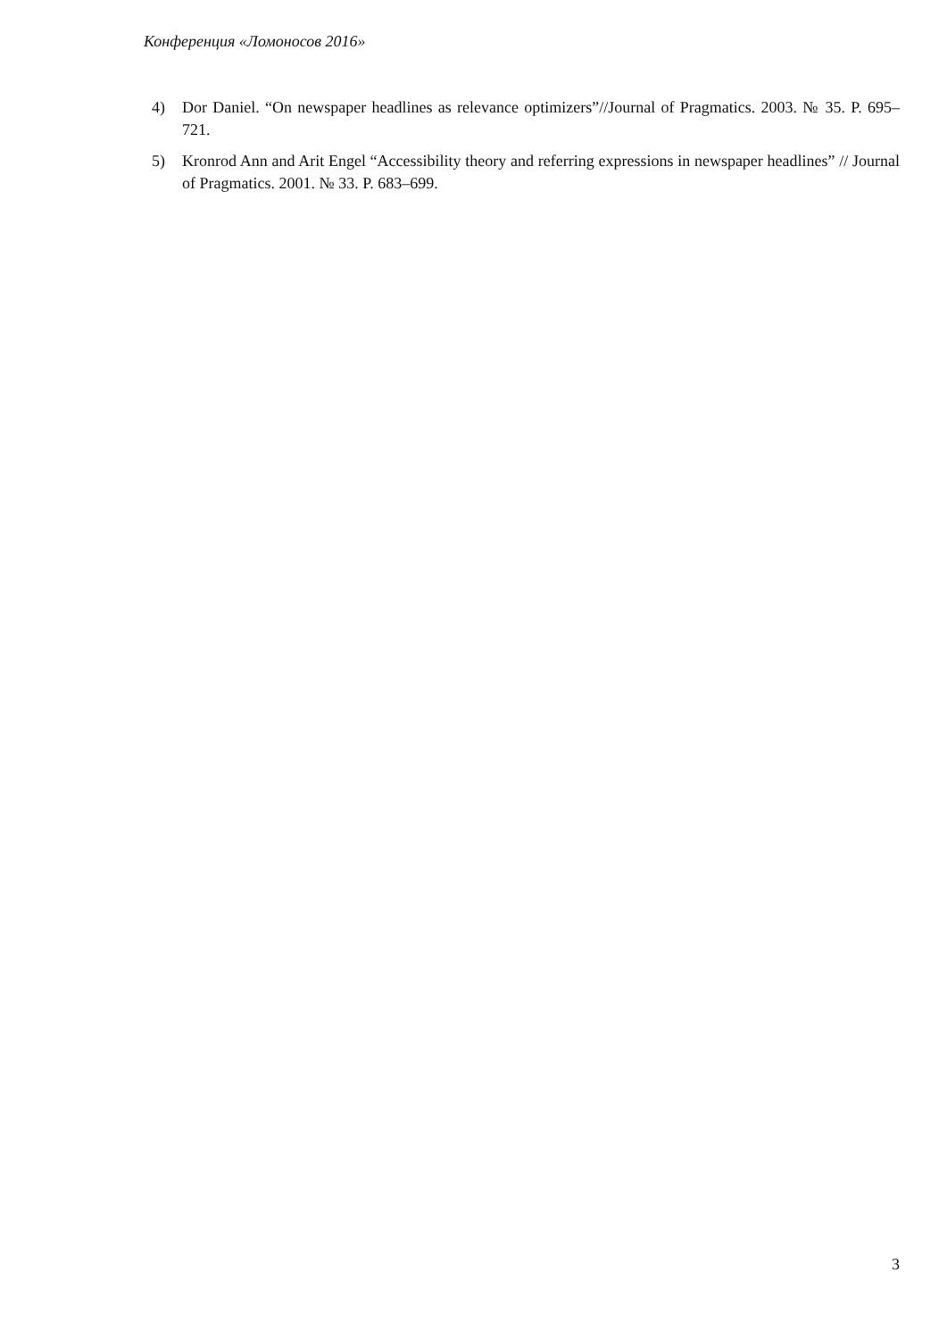Конференция «Ломоносов 2016»
4) Dor Daniel. “On newspaper headlines as relevance optimizers”//Journal of Pragmatics. 2003. № 35. P. 695–721.
5) Kronrod Ann and Arit Engel “Accessibility theory and referring expressions in newspaper headlines” // Journal of Pragmatics. 2001. № 33. P. 683–699.
3